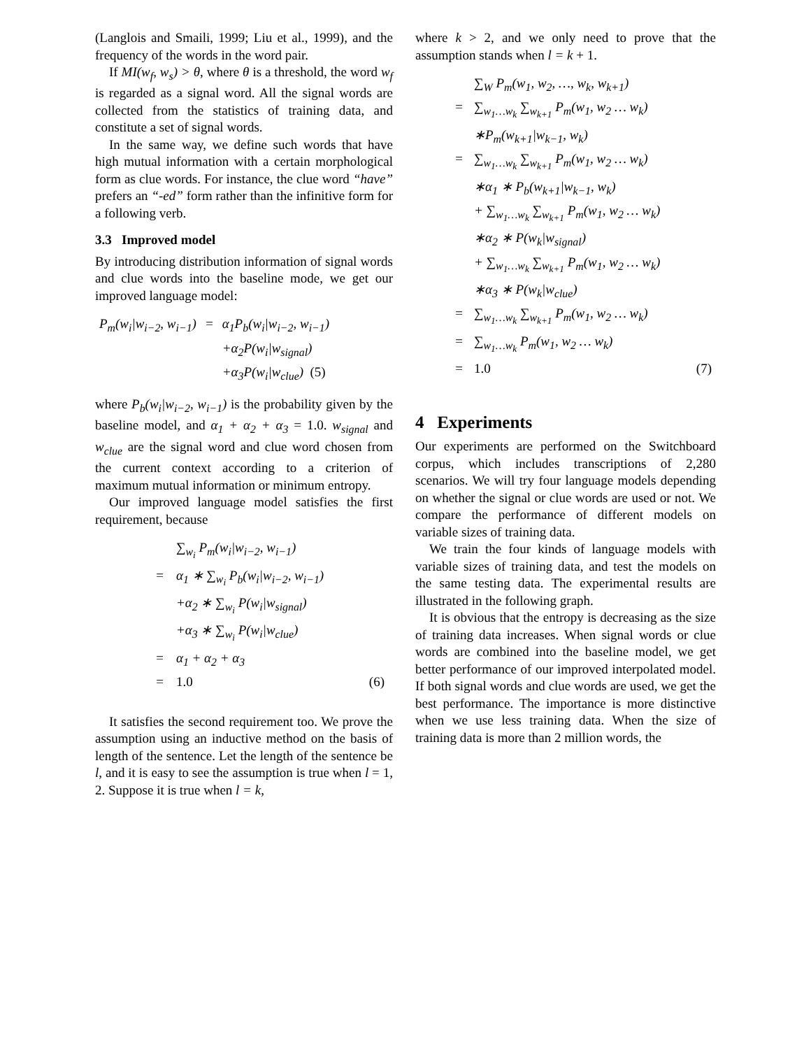(Langlois and Smaili, 1999; Liu et al., 1999), and the frequency of the words in the word pair.
If MI(w<sub>f</sub>, w<sub>s</sub>) > θ, where θ is a threshold, the word w<sub>f</sub> is regarded as a signal word. All the signal words are collected from the statistics of training data, and constitute a set of signal words.
In the same way, we define such words that have high mutual information with a certain morphological form as clue words. For instance, the clue word “have” prefers an “-ed” form rather than the infinitive form for a following verb.
3.3 Improved model
By introducing distribution information of signal words and clue words into the baseline mode, we get our improved language model:
| P<sub>m</sub>(w<sub>i</sub>/w<sub>i−2</sub>, w<sub>i−1</sub>) | = | α<sub>1</sub>P<sub>b</sub>(w<sub>i</sub>/w<sub>i−2</sub>, w<sub>i−1</sub>) |
| | | +α<sub>2</sub>P(w<sub>i</sub>/w<sub>signal</sub>) |
| | | +α<sub>3</sub>P(w<sub>i</sub>/w<sub>clue</sub>) (5) |
where P<sub>b</sub>(w<sub>i</sub>|w<sub>i−2</sub>, w<sub>i−1</sub>) is the probability given by the baseline model, and α<sub>1</sub> + α<sub>2</sub> + α<sub>3</sub> = 1.0. w<sub>signal</sub> and w<sub>clue</sub> are the signal word and clue word chosen from the current context according to a criterion of maximum mutual information or minimum entropy.
Our improved language model satisfies the first requirement, because
| | ∑<sub>w<sub>i</sub></sub> P<sub>m</sub>(w<sub>i</sub>/w<sub>i−2</sub>, w<sub>i−1</sub>) | |
| = | α<sub>1</sub> ∗ ∑<sub>w<sub>i</sub></sub> P<sub>b</sub>(w<sub>i</sub>/w<sub>i−2</sub>, w<sub>i−1</sub>) | |
| | +α<sub>2</sub> ∗ ∑<sub>w<sub>i</sub></sub> P(w<sub>i</sub>/w<sub>signal</sub>) | |
| | +α<sub>3</sub> ∗ ∑<sub>w<sub>i</sub></sub> P(w<sub>i</sub>/w<sub>clue</sub>) | |
| = | α<sub>1</sub> + α<sub>2</sub> + α<sub>3</sub> | |
| = | 1.0 | (6) |
It satisfies the second requirement too. We prove the assumption using an inductive method on the basis of length of the sentence. Let the length of the sentence be l, and it is easy to see the assumption is true when l = 1, 2. Suppose it is true when l = k,
where k > 2, and we only need to prove that the assumption stands when l = k + 1.
| | ∑<sub>W</sub> P<sub>m</sub>(w<sub>1</sub>, w<sub>2</sub>, …, w<sub>k</sub>, w<sub>k+1</sub>) | |
| = | ∑<sub>w<sub>1</sub>…w<sub>k</sub></sub> ∑<sub>w<sub>k+1</sub></sub> P<sub>m</sub>(w<sub>1</sub>, w<sub>2</sub> … w<sub>k</sub>) | |
| | ∗P<sub>m</sub>(w<sub>k+1</sub>/w<sub>k−1</sub>, w<sub>k</sub>) | |
| = | ∑<sub>w<sub>1</sub>…w<sub>k</sub></sub> ∑<sub>w<sub>k+1</sub></sub> P<sub>m</sub>(w<sub>1</sub>, w<sub>2</sub> … w<sub>k</sub>) | |
| | ∗α<sub>1</sub> ∗ P<sub>b</sub>(w<sub>k+1</sub>/w<sub>k−1</sub>, w<sub>k</sub>) | |
| | + ∑<sub>w<sub>1</sub>…w<sub>k</sub></sub> ∑<sub>w<sub>k+1</sub></sub> P<sub>m</sub>(w<sub>1</sub>, w<sub>2</sub> … w<sub>k</sub>) | |
| | ∗α<sub>2</sub> ∗ P(w<sub>k</sub>/w<sub>signal</sub>) | |
| | + ∑<sub>w<sub>1</sub>…w<sub>k</sub></sub> ∑<sub>w<sub>k+1</sub></sub> P<sub>m</sub>(w<sub>1</sub>, w<sub>2</sub> … w<sub>k</sub>) | |
| | ∗α<sub>3</sub> ∗ P(w<sub>k</sub>/w<sub>clue</sub>) | |
| = | ∑<sub>w<sub>1</sub>…w<sub>k</sub></sub> ∑<sub>w<sub>k+1</sub></sub> P<sub>m</sub>(w<sub>1</sub>, w<sub>2</sub> … w<sub>k</sub>) | |
| = | ∑<sub>w<sub>1</sub>…w<sub>k</sub></sub> P<sub>m</sub>(w<sub>1</sub>, w<sub>2</sub> … w<sub>k</sub>) | |
| = | 1.0 | (7) |
4 Experiments
Our experiments are performed on the Switchboard corpus, which includes transcriptions of 2,280 scenarios. We will try four language models depending on whether the signal or clue words are used or not. We compare the performance of different models on variable sizes of training data.
We train the four kinds of language models with variable sizes of training data, and test the models on the same testing data. The experimental results are illustrated in the following graph.
It is obvious that the entropy is decreasing as the size of training data increases. When signal words or clue words are combined into the baseline model, we get better performance of our improved interpolated model. If both signal words and clue words are used, we get the best performance. The importance is more distinctive when we use less training data. When the size of training data is more than 2 million words, the